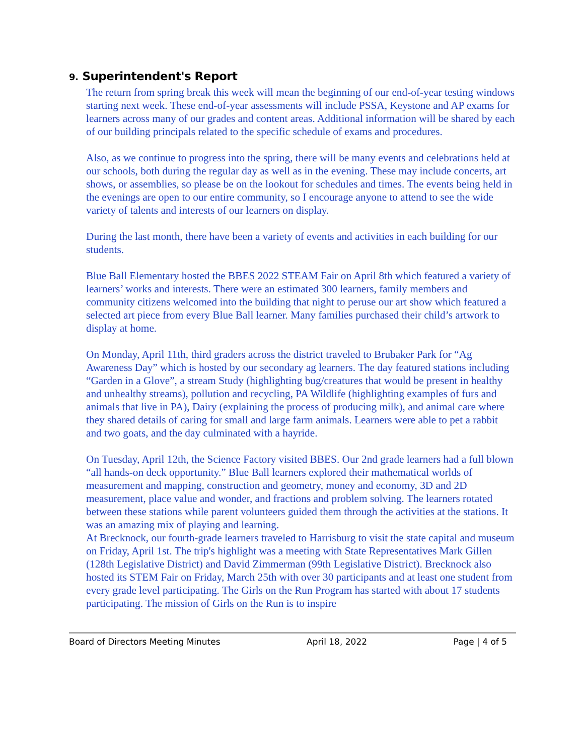9. Superintendent's Report
The return from spring break this week will mean the beginning of our end-of-year testing windows starting next week. These end-of-year assessments will include PSSA, Keystone and AP exams for learners across many of our grades and content areas. Additional information will be shared by each of our building principals related to the specific schedule of exams and procedures.
Also, as we continue to progress into the spring, there will be many events and celebrations held at our schools, both during the regular day as well as in the evening. These may include concerts, art shows, or assemblies, so please be on the lookout for schedules and times. The events being held in the evenings are open to our entire community, so I encourage anyone to attend to see the wide variety of talents and interests of our learners on display.
During the last month, there have been a variety of events and activities in each building for our students.
Blue Ball Elementary hosted the BBES 2022 STEAM Fair on April 8th which featured a variety of learners’ works and interests. There were an estimated 300 learners, family members and community citizens welcomed into the building that night to peruse our art show which featured a selected art piece from every Blue Ball learner. Many families purchased their child’s artwork to display at home.
On Monday, April 11th, third graders across the district traveled to Brubaker Park for “Ag Awareness Day” which is hosted by our secondary ag learners. The day featured stations including “Garden in a Glove”, a stream Study (highlighting bug/creatures that would be present in healthy and unhealthy streams), pollution and recycling, PA Wildlife (highlighting examples of furs and animals that live in PA), Dairy (explaining the process of producing milk), and animal care where they shared details of caring for small and large farm animals. Learners were able to pet a rabbit and two goats, and the day culminated with a hayride.
On Tuesday, April 12th, the Science Factory visited BBES. Our 2nd grade learners had a full blown “all hands-on deck opportunity.” Blue Ball learners explored their mathematical worlds of measurement and mapping, construction and geometry, money and economy, 3D and 2D measurement, place value and wonder, and fractions and problem solving. The learners rotated between these stations while parent volunteers guided them through the activities at the stations. It was an amazing mix of playing and learning.
At Brecknock, our fourth-grade learners traveled to Harrisburg to visit the state capital and museum on Friday, April 1st. The trip's highlight was a meeting with State Representatives Mark Gillen (128th Legislative District) and David Zimmerman (99th Legislative District). Brecknock also hosted its STEM Fair on Friday, March 25th with over 30 participants and at least one student from every grade level participating. The Girls on the Run Program has started with about 17 students participating. The mission of Girls on the Run is to inspire
Board of Directors Meeting Minutes April 18, 2022 Page | 4 of 5